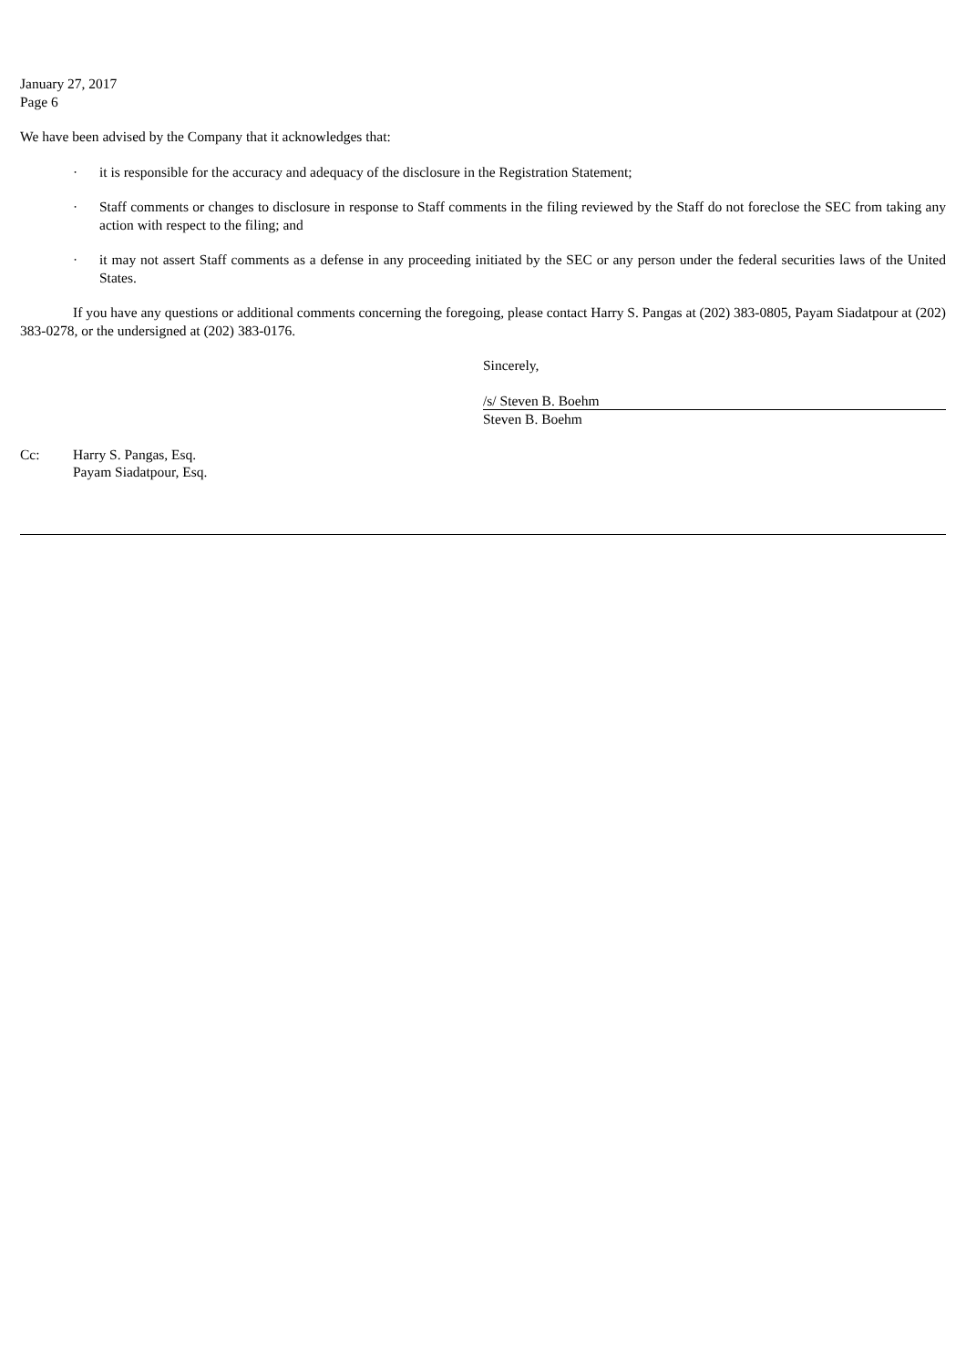January 27, 2017
Page 6
We have been advised by the Company that it acknowledges that:
· it is responsible for the accuracy and adequacy of the disclosure in the Registration Statement;
· Staff comments or changes to disclosure in response to Staff comments in the filing reviewed by the Staff do not foreclose the SEC from taking any action with respect to the filing; and
· it may not assert Staff comments as a defense in any proceeding initiated by the SEC or any person under the federal securities laws of the United States.
If you have any questions or additional comments concerning the foregoing, please contact Harry S. Pangas at (202) 383-0805, Payam Siadatpour at (202) 383-0278, or the undersigned at (202) 383-0176.
Sincerely,
/s/ Steven B. Boehm
Steven B. Boehm
Cc: Harry S. Pangas, Esq.
Payam Siadatpour, Esq.